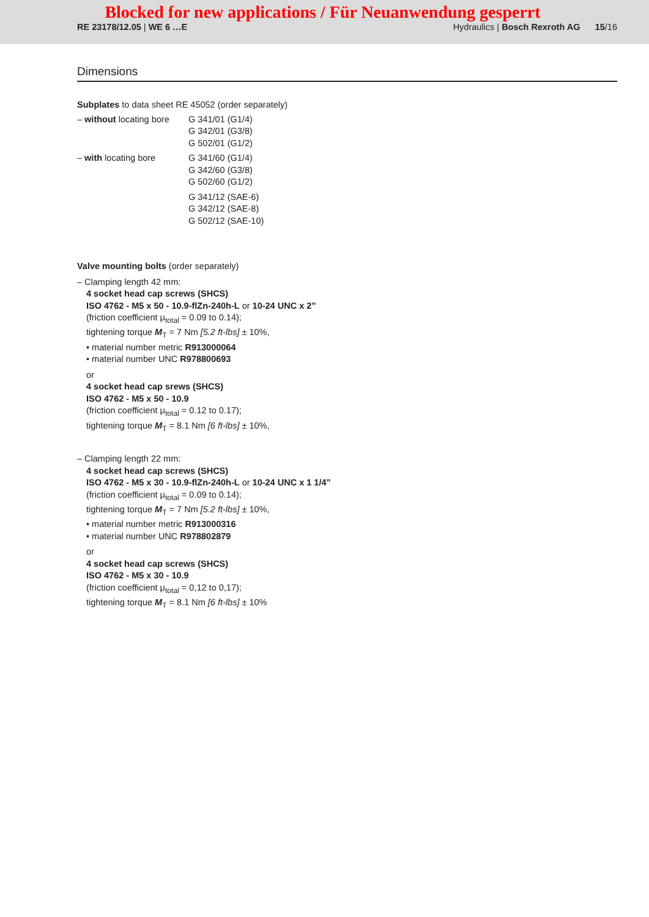Blocked for new applications / Für Neuanwendung gesperrt
RE 23178/12.05 | WE 6 …E Hydraulics | Bosch Rexroth AG 15/16
Dimensions
Subplates to data sheet RE 45052 (order separately)
| – without locating bore | G 341/01 (G1/4) G 342/01 (G3/8) G 502/01 (G1/2) |
| – with locating bore | G 341/60 (G1/4) G 342/60 (G3/8) G 502/60 (G1/2) |
| | G 341/12 (SAE-6) G 342/12 (SAE-8) G 502/12 (SAE-10) |
Valve mounting bolts (order separately)
– Clamping length 42 mm:
4 socket head cap screws (SHCS)
ISO 4762 - M5 x 50 - 10.9-flZn-240h-L or 10-24 UNC x 2”
(friction coefficient μ<sub>total</sub> = 0.09 to 0.14);
tightening torque M<sub>T</sub> = 7 Nm [5.2 ft-lbs] ± 10%,
• material number metric R913000064
• material number UNC R978800693
or
4 socket head cap srews (SHCS)
ISO 4762 - M5 x 50 - 10.9
(friction coefficient μ<sub>total</sub> = 0.12 to 0.17);
tightening torque M<sub>T</sub> = 8.1 Nm [6 ft-lbs] ± 10%,
– Clamping length 22 mm:
4 socket head cap screws (SHCS)
ISO 4762 - M5 x 30 - 10.9-flZn-240h-L or 10-24 UNC x 1 1/4”
(friction coefficient μ<sub>total</sub> = 0.09 to 0.14);
tightening torque M<sub>T</sub> = 7 Nm [5.2 ft-lbs] ± 10%,
• material number metric R913000316
• material number UNC R978802879
or
4 socket head cap screws (SHCS)
ISO 4762 - M5 x 30 - 10.9
(friction coefficient μ<sub>total</sub> = 0,12 to 0,17);
tightening torque M<sub>T</sub> = 8.1 Nm [6 ft-lbs] ± 10%